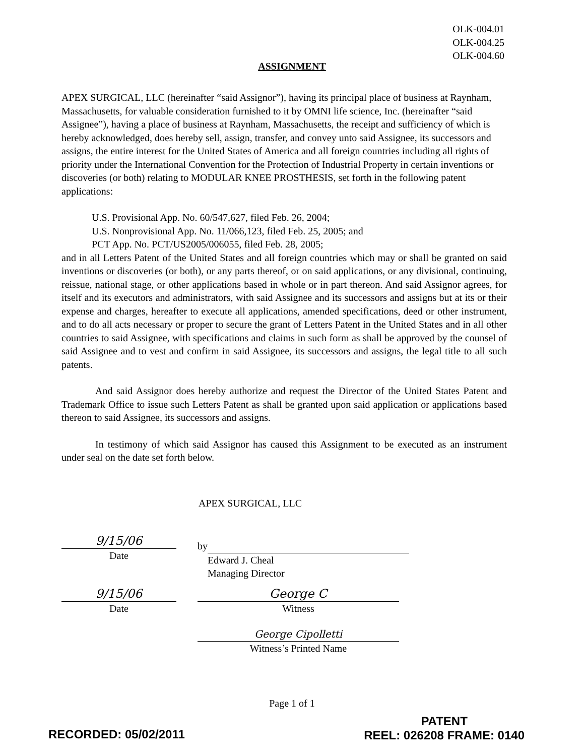OLK-004.01
OLK-004.25
OLK-004.60
ASSIGNMENT
APEX SURGICAL, LLC (hereinafter “said Assignor”), having its principal place of business at Raynham, Massachusetts, for valuable consideration furnished to it by OMNI life science, Inc. (hereinafter “said Assignee”), having a place of business at Raynham, Massachusetts, the receipt and sufficiency of which is hereby acknowledged, does hereby sell, assign, transfer, and convey unto said Assignee, its successors and assigns, the entire interest for the United States of America and all foreign countries including all rights of priority under the International Convention for the Protection of Industrial Property in certain inventions or discoveries (or both) relating to MODULAR KNEE PROSTHESIS, set forth in the following patent applications:
U.S. Provisional App. No. 60/547,627, filed Feb. 26, 2004;
U.S. Nonprovisional App. No. 11/066,123, filed Feb. 25, 2005; and
PCT App. No. PCT/US2005/006055, filed Feb. 28, 2005;
and in all Letters Patent of the United States and all foreign countries which may or shall be granted on said inventions or discoveries (or both), or any parts thereof, or on said applications, or any divisional, continuing, reissue, national stage, or other applications based in whole or in part thereon. And said Assignor agrees, for itself and its executors and administrators, with said Assignee and its successors and assigns but at its or their expense and charges, hereafter to execute all applications, amended specifications, deed or other instrument, and to do all acts necessary or proper to secure the grant of Letters Patent in the United States and in all other countries to said Assignee, with specifications and claims in such form as shall be approved by the counsel of said Assignee and to vest and confirm in said Assignee, its successors and assigns, the legal title to all such patents.
And said Assignor does hereby authorize and request the Director of the United States Patent and Trademark Office to issue such Letters Patent as shall be granted upon said application or applications based thereon to said Assignee, its successors and assigns.
In testimony of which said Assignor has caused this Assignment to be executed as an instrument under seal on the date set forth below.
APEX SURGICAL, LLC
9/15/06
Date
by
Edward J. Cheal
Managing Director
9/15/06
Date
George C
Witness
George Cipolletti
Witness’s Printed Name
Page 1 of 1
RECORDED: 05/02/2011
PATENT
REEL: 026208 FRAME: 0140